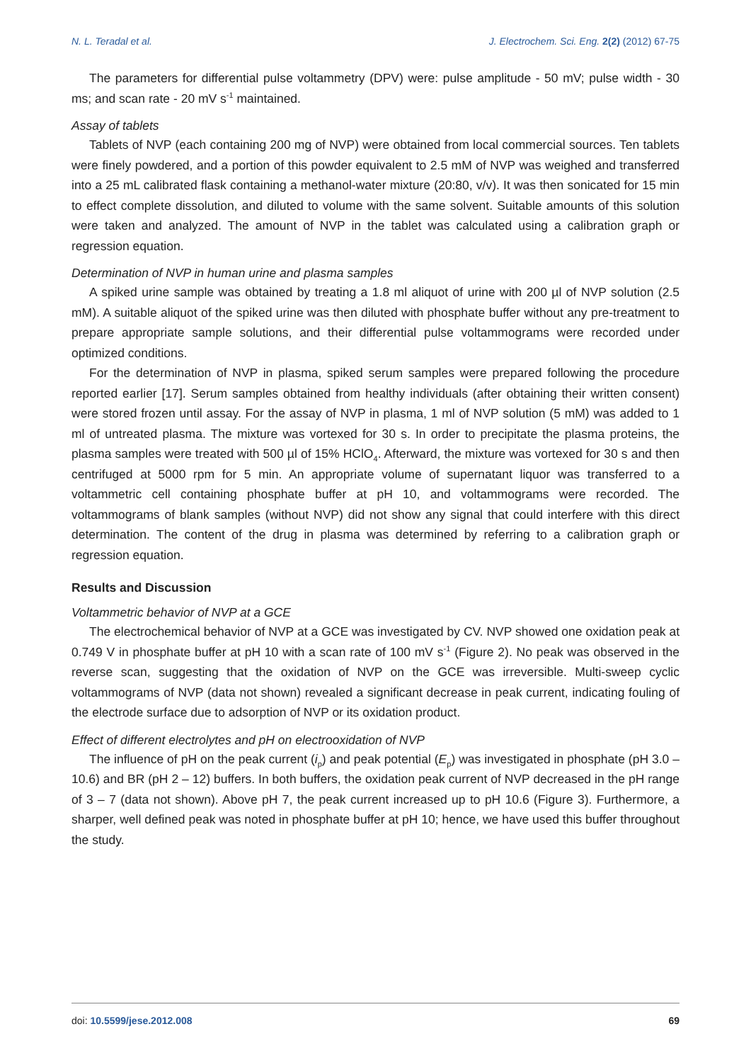N. L. Teradal et al. J. Electrochem. Sci. Eng. 2(2) (2012) 67-75
The parameters for differential pulse voltammetry (DPV) were: pulse amplitude - 50 mV; pulse width - 30 ms; and scan rate - 20 mV s<sup>-1</sup> maintained.
Assay of tablets
Tablets of NVP (each containing 200 mg of NVP) were obtained from local commercial sources. Ten tablets were finely powdered, and a portion of this powder equivalent to 2.5 mM of NVP was weighed and transferred into a 25 mL calibrated flask containing a methanol-water mixture (20:80, v/v). It was then sonicated for 15 min to effect complete dissolution, and diluted to volume with the same solvent. Suitable amounts of this solution were taken and analyzed. The amount of NVP in the tablet was calculated using a calibration graph or regression equation.
Determination of NVP in human urine and plasma samples
A spiked urine sample was obtained by treating a 1.8 ml aliquot of urine with 200 µl of NVP solution (2.5 mM). A suitable aliquot of the spiked urine was then diluted with phosphate buffer without any pre-treatment to prepare appropriate sample solutions, and their differential pulse voltammograms were recorded under optimized conditions.
For the determination of NVP in plasma, spiked serum samples were prepared following the procedure reported earlier [17]. Serum samples obtained from healthy individuals (after obtaining their written consent) were stored frozen until assay. For the assay of NVP in plasma, 1 ml of NVP solution (5 mM) was added to 1 ml of untreated plasma. The mixture was vortexed for 30 s. In order to precipitate the plasma proteins, the plasma samples were treated with 500 µl of 15% HClO<sub>4</sub>. Afterward, the mixture was vortexed for 30 s and then centrifuged at 5000 rpm for 5 min. An appropriate volume of supernatant liquor was transferred to a voltammetric cell containing phosphate buffer at pH 10, and voltammograms were recorded. The voltammograms of blank samples (without NVP) did not show any signal that could interfere with this direct determination. The content of the drug in plasma was determined by referring to a calibration graph or regression equation.
Results and Discussion
Voltammetric behavior of NVP at a GCE
The electrochemical behavior of NVP at a GCE was investigated by CV. NVP showed one oxidation peak at 0.749 V in phosphate buffer at pH 10 with a scan rate of 100 mV s<sup>-1</sup> (Figure 2). No peak was observed in the reverse scan, suggesting that the oxidation of NVP on the GCE was irreversible. Multi-sweep cyclic voltammograms of NVP (data not shown) revealed a significant decrease in peak current, indicating fouling of the electrode surface due to adsorption of NVP or its oxidation product.
Effect of different electrolytes and pH on electrooxidation of NVP
The influence of pH on the peak current (i<sub>p</sub>) and peak potential (E<sub>p</sub>) was investigated in phosphate (pH 3.0 – 10.6) and BR (pH 2 – 12) buffers. In both buffers, the oxidation peak current of NVP decreased in the pH range of 3 – 7 (data not shown). Above pH 7, the peak current increased up to pH 10.6 (Figure 3). Furthermore, a sharper, well defined peak was noted in phosphate buffer at pH 10; hence, we have used this buffer throughout the study.
doi: 10.5599/jese.2012.008 69